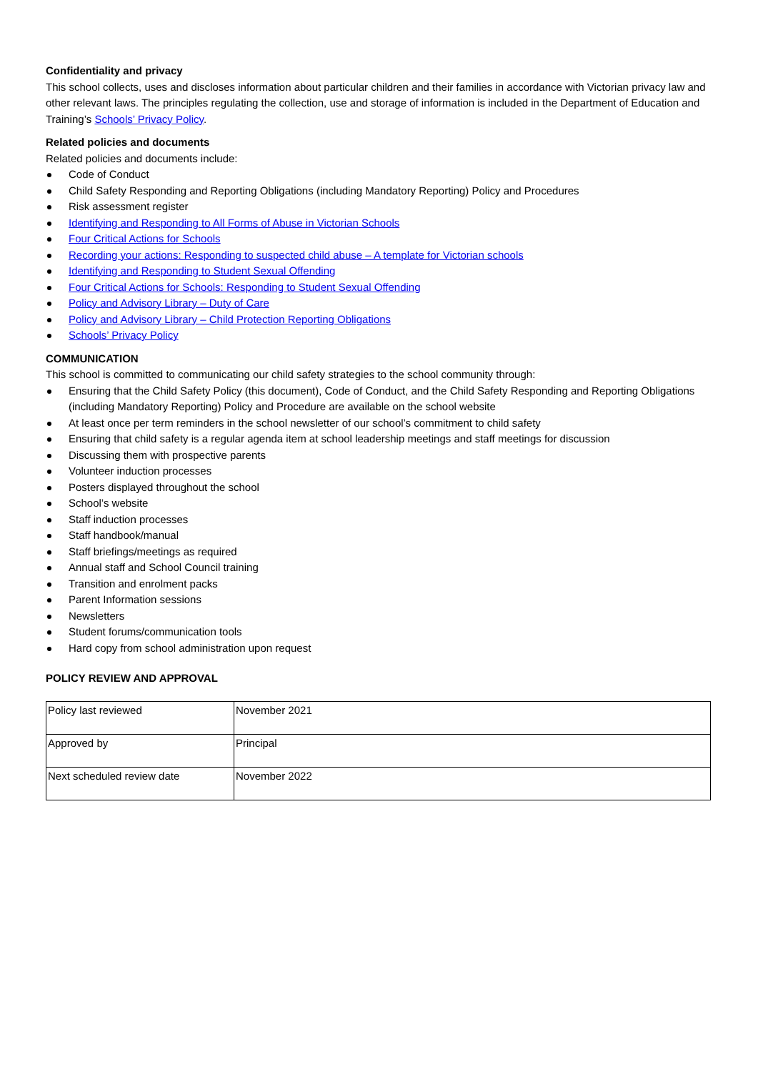Confidentiality and privacy
This school collects, uses and discloses information about particular children and their families in accordance with Victorian privacy law and other relevant laws. The principles regulating the collection, use and storage of information is included in the Department of Education and Training’s Schools’ Privacy Policy.
Related policies and documents
Related policies and documents include:
Code of Conduct
Child Safety Responding and Reporting Obligations (including Mandatory Reporting) Policy and Procedures
Risk assessment register
Identifying and Responding to All Forms of Abuse in Victorian Schools
Four Critical Actions for Schools
Recording your actions: Responding to suspected child abuse – A template for Victorian schools
Identifying and Responding to Student Sexual Offending
Four Critical Actions for Schools: Responding to Student Sexual Offending
Policy and Advisory Library – Duty of Care
Policy and Advisory Library – Child Protection Reporting Obligations
Schools’ Privacy Policy
COMMUNICATION
This school is committed to communicating our child safety strategies to the school community through:
Ensuring that the Child Safety Policy (this document), Code of Conduct, and the Child Safety Responding and Reporting Obligations (including Mandatory Reporting) Policy and Procedure are available on the school website
At least once per term reminders in the school newsletter of our school’s commitment to child safety
Ensuring that child safety is a regular agenda item at school leadership meetings and staff meetings for discussion
Discussing them with prospective parents
Volunteer induction processes
Posters displayed throughout the school
School’s website
Staff induction processes
Staff handbook/manual
Staff briefings/meetings as required
Annual staff and School Council training
Transition and enrolment packs
Parent Information sessions
Newsletters
Student forums/communication tools
Hard copy from school administration upon request
POLICY REVIEW AND APPROVAL
| Policy last reviewed | November 2021 |
| Approved by | Principal |
| Next scheduled review date | November 2022 |